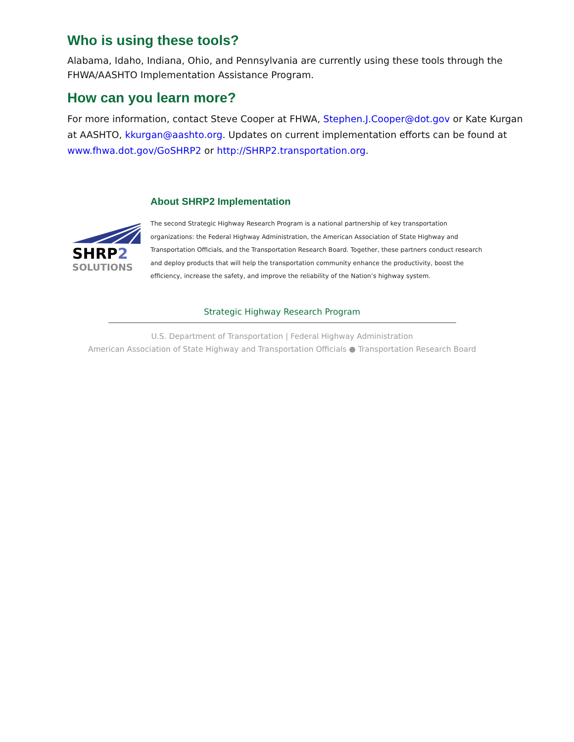Who is using these tools?
Alabama, Idaho, Indiana, Ohio, and Pennsylvania are currently using these tools through the FHWA/AASHTO Implementation Assistance Program.
How can you learn more?
For more information, contact Steve Cooper at FHWA, Stephen.J.Cooper@dot.gov or Kate Kurgan at AASHTO, kkurgan@aashto.org. Updates on current implementation efforts can be found at www.fhwa.dot.gov/GoSHRP2 or http://SHRP2.transportation.org.
About SHRP2 Implementation
SHRP2
SOLUTIONS
The second Strategic Highway Research Program is a national partnership of key transportation organizations: the Federal Highway Administration, the American Association of State Highway and Transportation Officials, and the Transportation Research Board. Together, these partners conduct research and deploy products that will help the transportation community enhance the productivity, boost the efficiency, increase the safety, and improve the reliability of the Nation’s highway system.
Strategic Highway Research Program
U.S. Department of Transportation | Federal Highway Administration
American Association of State Highway and Transportation Officials ● Transportation Research Board